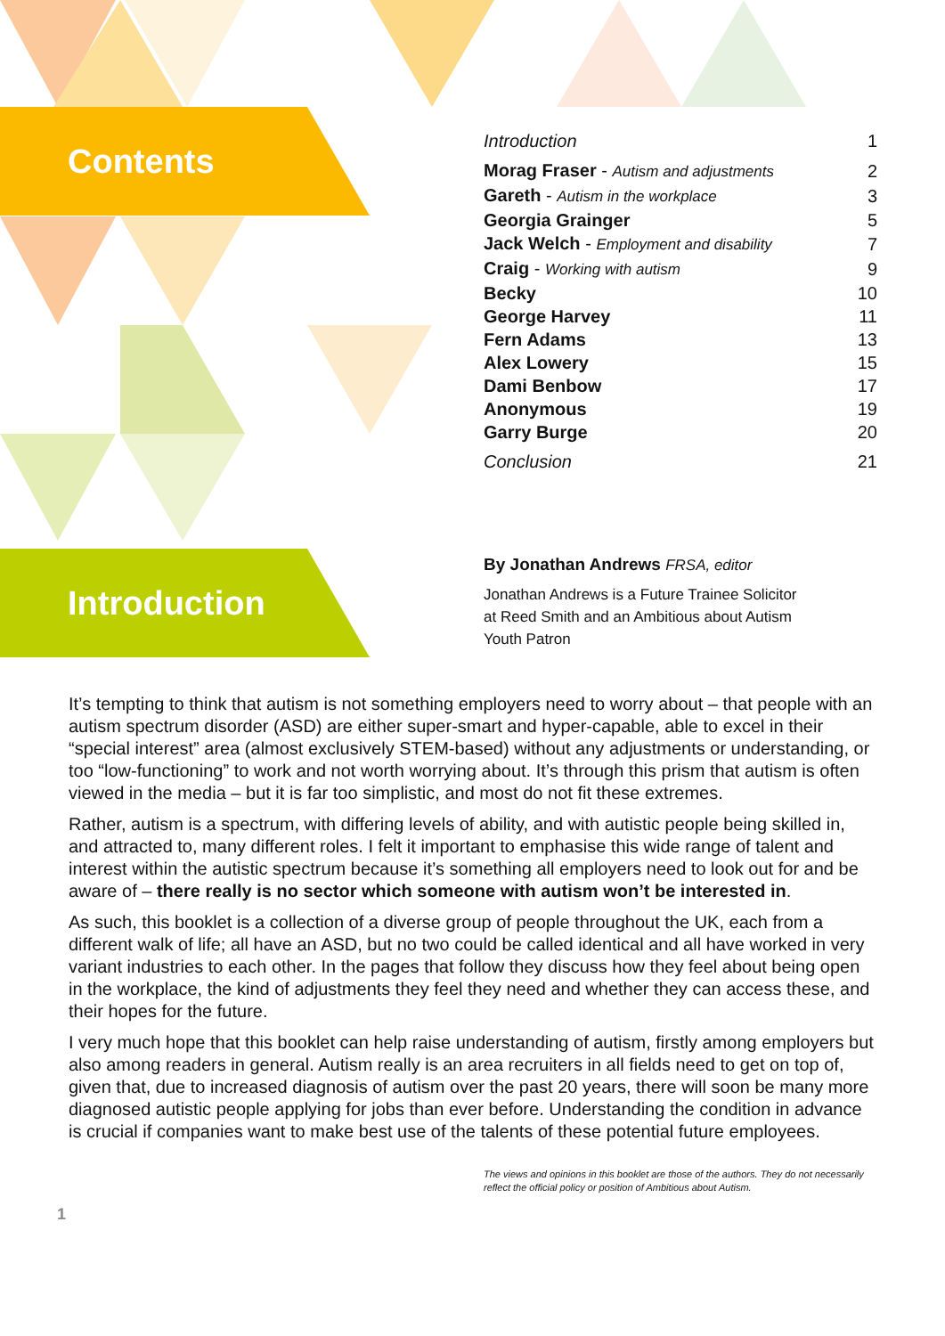Contents
| Introduction | 1 |
| Morag Fraser - Autism and adjustments | 2 |
| Gareth - Autism in the workplace | 3 |
| Georgia Grainger | 5 |
| Jack Welch - Employment and disability | 7 |
| Craig - Working with autism | 9 |
| Becky | 10 |
| George Harvey | 11 |
| Fern Adams | 13 |
| Alex Lowery | 15 |
| Dami Benbow | 17 |
| Anonymous | 19 |
| Garry Burge | 20 |
| Conclusion | 21 |
Introduction
By Jonathan Andrews FRSA, editor
Jonathan Andrews is a Future Trainee Solicitor
at Reed Smith and an Ambitious about Autism
Youth Patron
It’s tempting to think that autism is not something employers need to worry about – that people with an autism spectrum disorder (ASD) are either super-smart and hyper-capable, able to excel in their “special interest” area (almost exclusively STEM-based) without any adjustments or understanding, or too “low-functioning” to work and not worth worrying about. It’s through this prism that autism is often viewed in the media – but it is far too simplistic, and most do not fit these extremes.
Rather, autism is a spectrum, with differing levels of ability, and with autistic people being skilled in, and attracted to, many different roles. I felt it important to emphasise this wide range of talent and interest within the autistic spectrum because it’s something all employers need to look out for and be aware of – there really is no sector which someone with autism won’t be interested in.
As such, this booklet is a collection of a diverse group of people throughout the UK, each from a different walk of life; all have an ASD, but no two could be called identical and all have worked in very variant industries to each other. In the pages that follow they discuss how they feel about being open in the workplace, the kind of adjustments they feel they need and whether they can access these, and their hopes for the future.
I very much hope that this booklet can help raise understanding of autism, firstly among employers but also among readers in general. Autism really is an area recruiters in all fields need to get on top of, given that, due to increased diagnosis of autism over the past 20 years, there will soon be many more diagnosed autistic people applying for jobs than ever before. Understanding the condition in advance is crucial if companies want to make best use of the talents of these potential future employees.
The views and opinions in this booklet are those of the authors. They do not necessarily reflect the official policy or position of Ambitious about Autism.
1